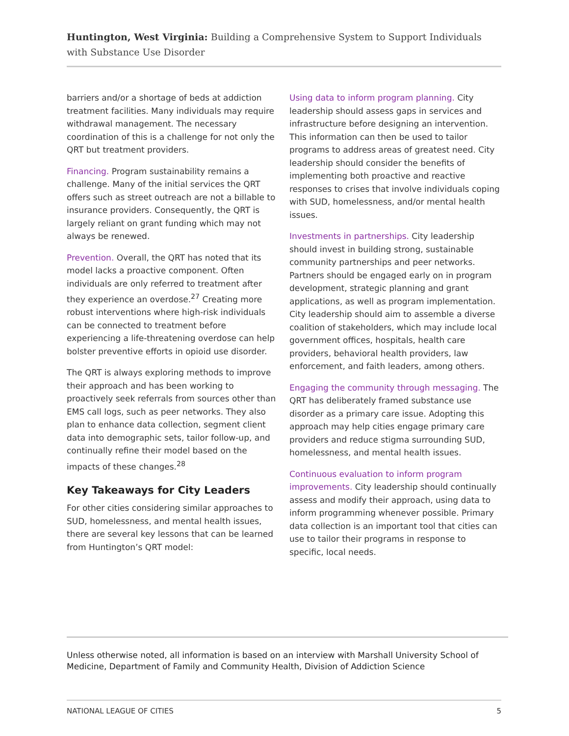Huntington, West Virginia: Building a Comprehensive System to Support Individuals with Substance Use Disorder
barriers and/or a shortage of beds at addiction treatment facilities. Many individuals may require withdrawal management. The necessary coordination of this is a challenge for not only the QRT but treatment providers.
Financing. Program sustainability remains a challenge. Many of the initial services the QRT offers such as street outreach are not a billable to insurance providers. Consequently, the QRT is largely reliant on grant funding which may not always be renewed.
Prevention. Overall, the QRT has noted that its model lacks a proactive component. Often individuals are only referred to treatment after they experience an overdose.<sup>27</sup> Creating more robust interventions where high-risk individuals can be connected to treatment before experiencing a life-threatening overdose can help bolster preventive efforts in opioid use disorder.
The QRT is always exploring methods to improve their approach and has been working to proactively seek referrals from sources other than EMS call logs, such as peer networks. They also plan to enhance data collection, segment client data into demographic sets, tailor follow-up, and continually refine their model based on the impacts of these changes.<sup>28</sup>
Key Takeaways for City Leaders
For other cities considering similar approaches to SUD, homelessness, and mental health issues, there are several key lessons that can be learned from Huntington’s QRT model:
Using data to inform program planning. City leadership should assess gaps in services and infrastructure before designing an intervention. This information can then be used to tailor programs to address areas of greatest need. City leadership should consider the benefits of implementing both proactive and reactive responses to crises that involve individuals coping with SUD, homelessness, and/or mental health issues.
Investments in partnerships. City leadership should invest in building strong, sustainable community partnerships and peer networks. Partners should be engaged early on in program development, strategic planning and grant applications, as well as program implementation. City leadership should aim to assemble a diverse coalition of stakeholders, which may include local government offices, hospitals, health care providers, behavioral health providers, law enforcement, and faith leaders, among others.
Engaging the community through messaging. The QRT has deliberately framed substance use disorder as a primary care issue. Adopting this approach may help cities engage primary care providers and reduce stigma surrounding SUD, homelessness, and mental health issues.
Continuous evaluation to inform program improvements. City leadership should continually assess and modify their approach, using data to inform programming whenever possible. Primary data collection is an important tool that cities can use to tailor their programs in response to specific, local needs.
Unless otherwise noted, all information is based on an interview with Marshall University School of Medicine, Department of Family and Community Health, Division of Addiction Science
NATIONAL LEAGUE OF CITIES 5